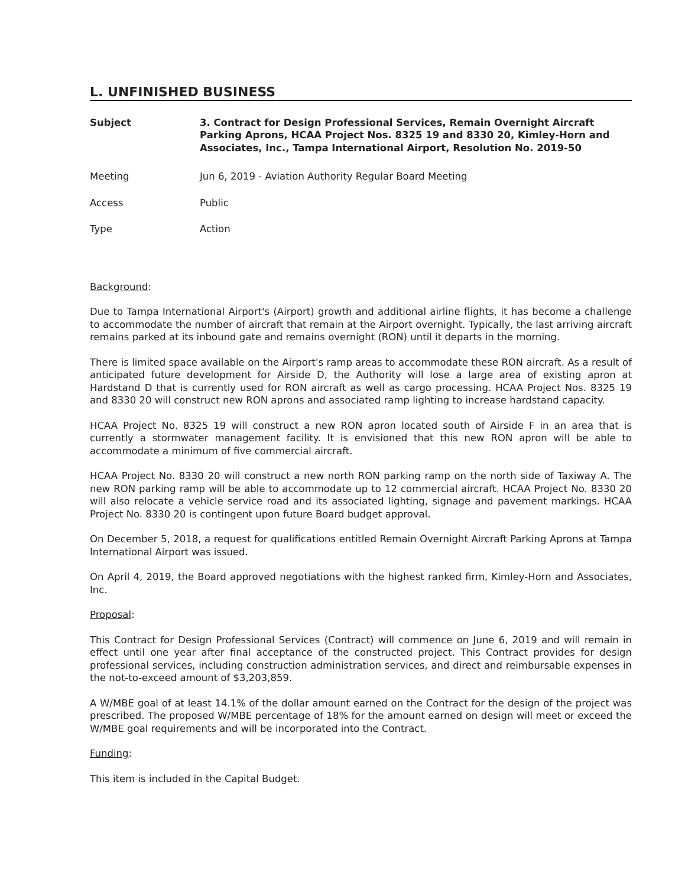L. UNFINISHED BUSINESS
Subject 3. Contract for Design Professional Services, Remain Overnight Aircraft Parking Aprons, HCAA Project Nos. 8325 19 and 8330 20, Kimley-Horn and Associates, Inc., Tampa International Airport, Resolution No. 2019-50
Meeting Jun 6, 2019 - Aviation Authority Regular Board Meeting
Access Public
Type Action
Background:
Due to Tampa International Airport's (Airport) growth and additional airline flights, it has become a challenge to accommodate the number of aircraft that remain at the Airport overnight. Typically, the last arriving aircraft remains parked at its inbound gate and remains overnight (RON) until it departs in the morning.
There is limited space available on the Airport's ramp areas to accommodate these RON aircraft. As a result of anticipated future development for Airside D, the Authority will lose a large area of existing apron at Hardstand D that is currently used for RON aircraft as well as cargo processing. HCAA Project Nos. 8325 19 and 8330 20 will construct new RON aprons and associated ramp lighting to increase hardstand capacity.
HCAA Project No. 8325 19 will construct a new RON apron located south of Airside F in an area that is currently a stormwater management facility. It is envisioned that this new RON apron will be able to accommodate a minimum of five commercial aircraft.
HCAA Project No. 8330 20 will construct a new north RON parking ramp on the north side of Taxiway A. The new RON parking ramp will be able to accommodate up to 12 commercial aircraft. HCAA Project No. 8330 20 will also relocate a vehicle service road and its associated lighting, signage and pavement markings. HCAA Project No. 8330 20 is contingent upon future Board budget approval.
On December 5, 2018, a request for qualifications entitled Remain Overnight Aircraft Parking Aprons at Tampa International Airport was issued.
On April 4, 2019, the Board approved negotiations with the highest ranked firm, Kimley-Horn and Associates, Inc.
Proposal:
This Contract for Design Professional Services (Contract) will commence on June 6, 2019 and will remain in effect until one year after final acceptance of the constructed project. This Contract provides for design professional services, including construction administration services, and direct and reimbursable expenses in the not-to-exceed amount of $3,203,859.
A W/MBE goal of at least 14.1% of the dollar amount earned on the Contract for the design of the project was prescribed. The proposed W/MBE percentage of 18% for the amount earned on design will meet or exceed the W/MBE goal requirements and will be incorporated into the Contract.
Funding:
This item is included in the Capital Budget.